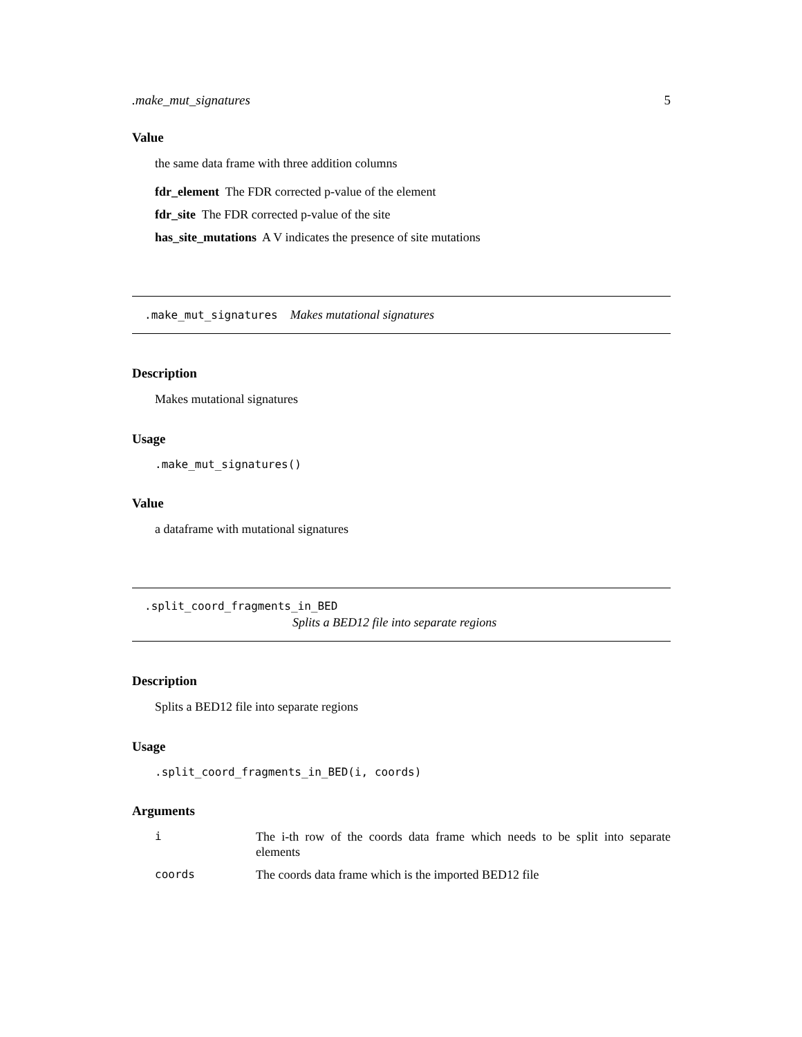.make_mut_signatures 5
Value
the same data frame with three addition columns
fdr_element The FDR corrected p-value of the element
fdr_site The FDR corrected p-value of the site
has_site_mutations A V indicates the presence of site mutations
.make_mut_signatures Makes mutational signatures
Description
Makes mutational signatures
Usage
.make_mut_signatures()
Value
a dataframe with mutational signatures
.split_coord_fragments_in_BED
Splits a BED12 file into separate regions
Description
Splits a BED12 file into separate regions
Usage
.split_coord_fragments_in_BED(i, coords)
Arguments
| i | The i-th row of the coords data frame which needs to be split into separate elements |
| coords | The coords data frame which is the imported BED12 file |